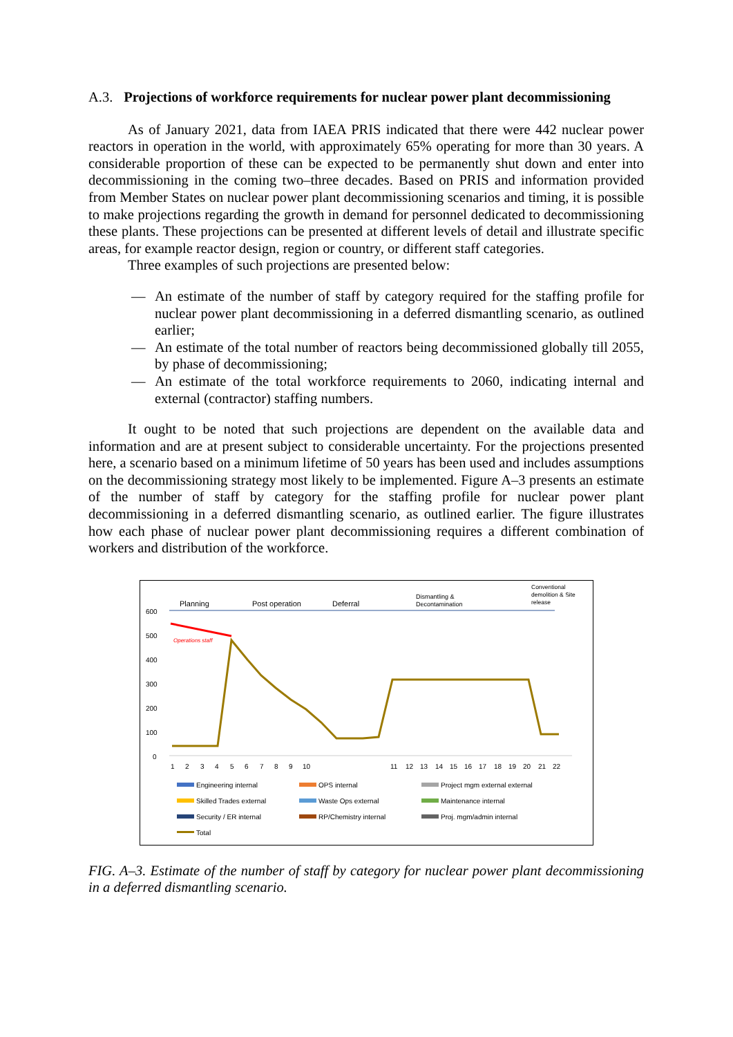A.3. Projections of workforce requirements for nuclear power plant decommissioning
As of January 2021, data from IAEA PRIS indicated that there were 442 nuclear power reactors in operation in the world, with approximately 65% operating for more than 30 years. A considerable proportion of these can be expected to be permanently shut down and enter into decommissioning in the coming two–three decades. Based on PRIS and information provided from Member States on nuclear power plant decommissioning scenarios and timing, it is possible to make projections regarding the growth in demand for personnel dedicated to decommissioning these plants. These projections can be presented at different levels of detail and illustrate specific areas, for example reactor design, region or country, or different staff categories.
Three examples of such projections are presented below:
— An estimate of the number of staff by category required for the staffing profile for nuclear power plant decommissioning in a deferred dismantling scenario, as outlined earlier;
— An estimate of the total number of reactors being decommissioned globally till 2055, by phase of decommissioning;
— An estimate of the total workforce requirements to 2060, indicating internal and external (contractor) staffing numbers.
It ought to be noted that such projections are dependent on the available data and information and are at present subject to considerable uncertainty. For the projections presented here, a scenario based on a minimum lifetime of 50 years has been used and includes assumptions on the decommissioning strategy most likely to be implemented. Figure A–3 presents an estimate of the number of staff by category for the staffing profile for nuclear power plant decommissioning in a deferred dismantling scenario, as outlined earlier. The figure illustrates how each phase of nuclear power plant decommissioning requires a different combination of workers and distribution of the workforce.
Planning
Post operation
Deferral
Dismantling &
Decontamination
Conventional
demolition & Site
release
600
500
400
300
200
100
0
Operations staff
1
2
3
4
5
6
7
8
9
10
11
12
13
14
15
16
17
18
19
20
21
22
Engineering internal
OPS internal
Project mgm external external
Skilled Trades external
Waste Ops external
Maintenance internal
Security / ER internal
RP/Chemistry internal
Proj. mgm/admin internal
Total
FIG. A–3. Estimate of the number of staff by category for nuclear power plant decommissioning in a deferred dismantling scenario.